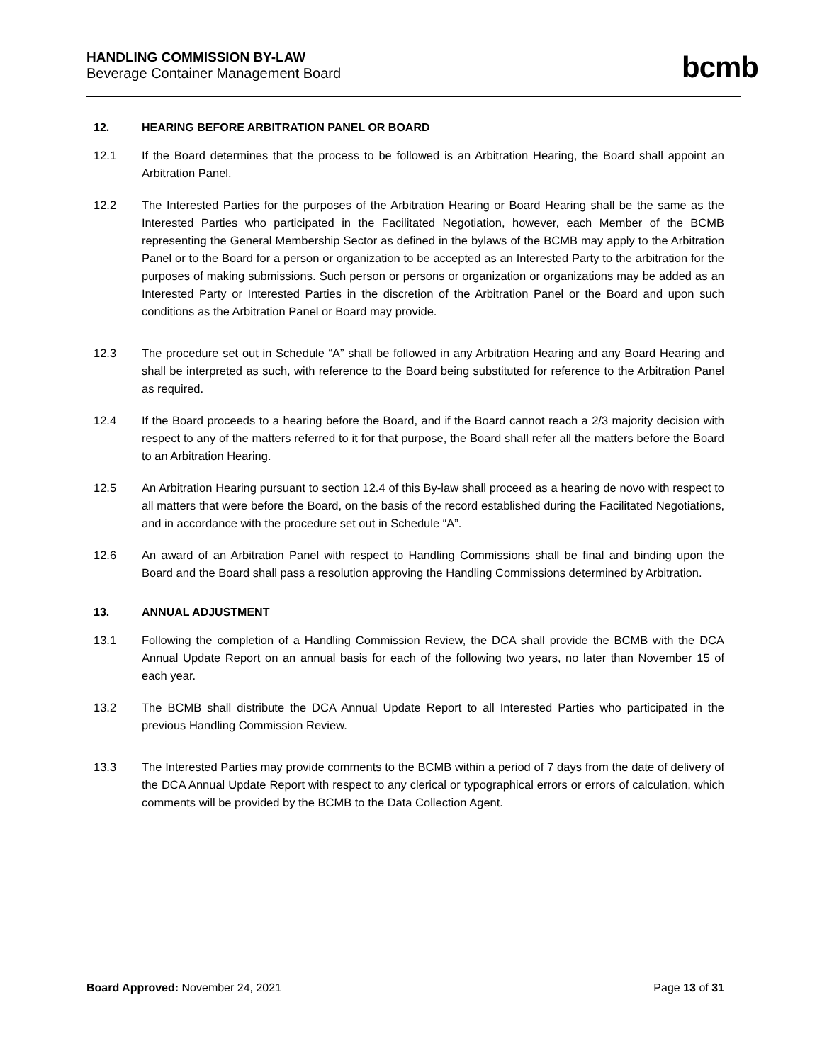HANDLING COMMISSION BY-LAW
Beverage Container Management Board
bcmb
12. HEARING BEFORE ARBITRATION PANEL OR BOARD
12.1 If the Board determines that the process to be followed is an Arbitration Hearing, the Board shall appoint an Arbitration Panel.
12.2 The Interested Parties for the purposes of the Arbitration Hearing or Board Hearing shall be the same as the Interested Parties who participated in the Facilitated Negotiation, however, each Member of the BCMB representing the General Membership Sector as defined in the bylaws of the BCMB may apply to the Arbitration Panel or to the Board for a person or organization to be accepted as an Interested Party to the arbitration for the purposes of making submissions. Such person or persons or organization or organizations may be added as an Interested Party or Interested Parties in the discretion of the Arbitration Panel or the Board and upon such conditions as the Arbitration Panel or Board may provide.
12.3 The procedure set out in Schedule “A” shall be followed in any Arbitration Hearing and any Board Hearing and shall be interpreted as such, with reference to the Board being substituted for reference to the Arbitration Panel as required.
12.4 If the Board proceeds to a hearing before the Board, and if the Board cannot reach a 2/3 majority decision with respect to any of the matters referred to it for that purpose, the Board shall refer all the matters before the Board to an Arbitration Hearing.
12.5 An Arbitration Hearing pursuant to section 12.4 of this By-law shall proceed as a hearing de novo with respect to all matters that were before the Board, on the basis of the record established during the Facilitated Negotiations, and in accordance with the procedure set out in Schedule “A”.
12.6 An award of an Arbitration Panel with respect to Handling Commissions shall be final and binding upon the Board and the Board shall pass a resolution approving the Handling Commissions determined by Arbitration.
13. ANNUAL ADJUSTMENT
13.1 Following the completion of a Handling Commission Review, the DCA shall provide the BCMB with the DCA Annual Update Report on an annual basis for each of the following two years, no later than November 15 of each year.
13.2 The BCMB shall distribute the DCA Annual Update Report to all Interested Parties who participated in the previous Handling Commission Review.
13.3 The Interested Parties may provide comments to the BCMB within a period of 7 days from the date of delivery of the DCA Annual Update Report with respect to any clerical or typographical errors or errors of calculation, which comments will be provided by the BCMB to the Data Collection Agent.
Board Approved: November 24, 2021
Page 13 of 31